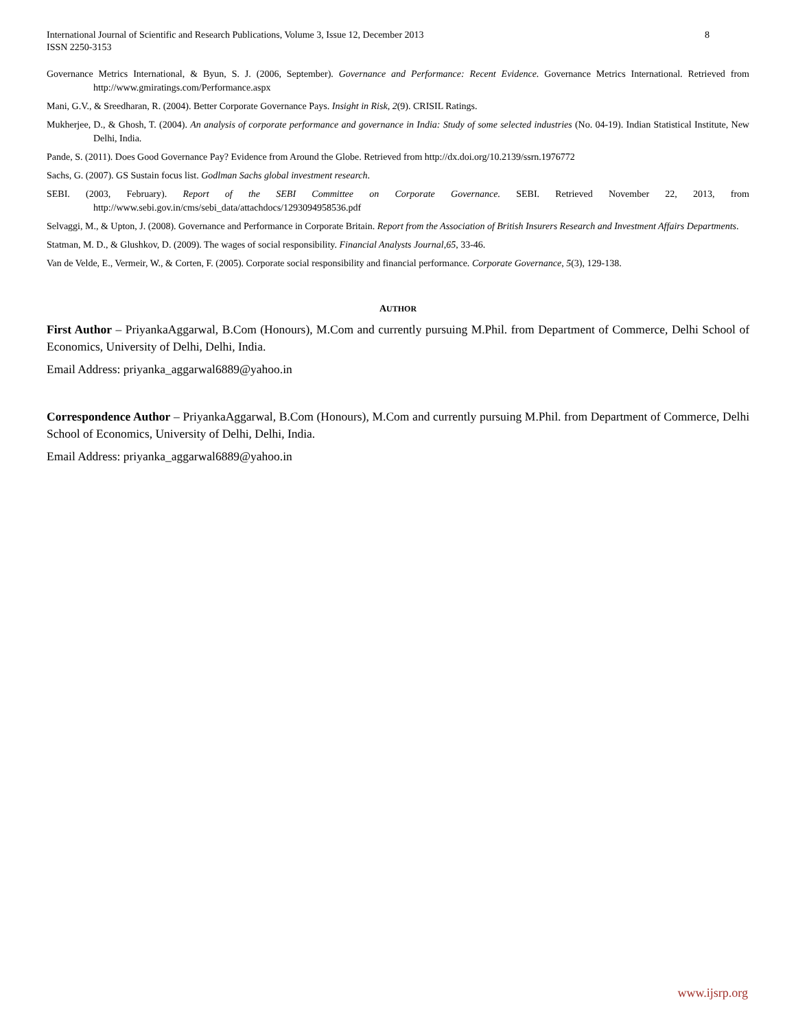International Journal of Scientific and Research Publications, Volume 3, Issue 12, December 2013
ISSN 2250-3153
8
Governance Metrics International, & Byun, S. J. (2006, September). Governance and Performance: Recent Evidence. Governance Metrics International. Retrieved from http://www.gmiratings.com/Performance.aspx
Mani, G.V., & Sreedharan, R. (2004). Better Corporate Governance Pays. Insight in Risk, 2(9). CRISIL Ratings.
Mukherjee, D., & Ghosh, T. (2004). An analysis of corporate performance and governance in India: Study of some selected industries (No. 04-19). Indian Statistical Institute, New Delhi, India.
Pande, S. (2011). Does Good Governance Pay? Evidence from Around the Globe. Retrieved from http://dx.doi.org/10.2139/ssrn.1976772
Sachs, G. (2007). GS Sustain focus list. Godlman Sachs global investment research.
SEBI. (2003, February). Report of the SEBI Committee on Corporate Governance. SEBI. Retrieved November 22, 2013, from http://www.sebi.gov.in/cms/sebi_data/attachdocs/1293094958536.pdf
Selvaggi, M., & Upton, J. (2008). Governance and Performance in Corporate Britain. Report from the Association of British Insurers Research and Investment Affairs Departments.
Statman, M. D., & Glushkov, D. (2009). The wages of social responsibility. Financial Analysts Journal,65, 33-46.
Van de Velde, E., Vermeir, W., & Corten, F. (2005). Corporate social responsibility and financial performance. Corporate Governance, 5(3), 129-138.
AUTHOR
First Author – PriyankaAggarwal, B.Com (Honours), M.Com and currently pursuing M.Phil. from Department of Commerce, Delhi School of Economics, University of Delhi, Delhi, India.
Email Address: priyanka_aggarwal6889@yahoo.in
Correspondence Author – PriyankaAggarwal, B.Com (Honours), M.Com and currently pursuing M.Phil. from Department of Commerce, Delhi School of Economics, University of Delhi, Delhi, India.
Email Address: priyanka_aggarwal6889@yahoo.in
www.ijsrp.org